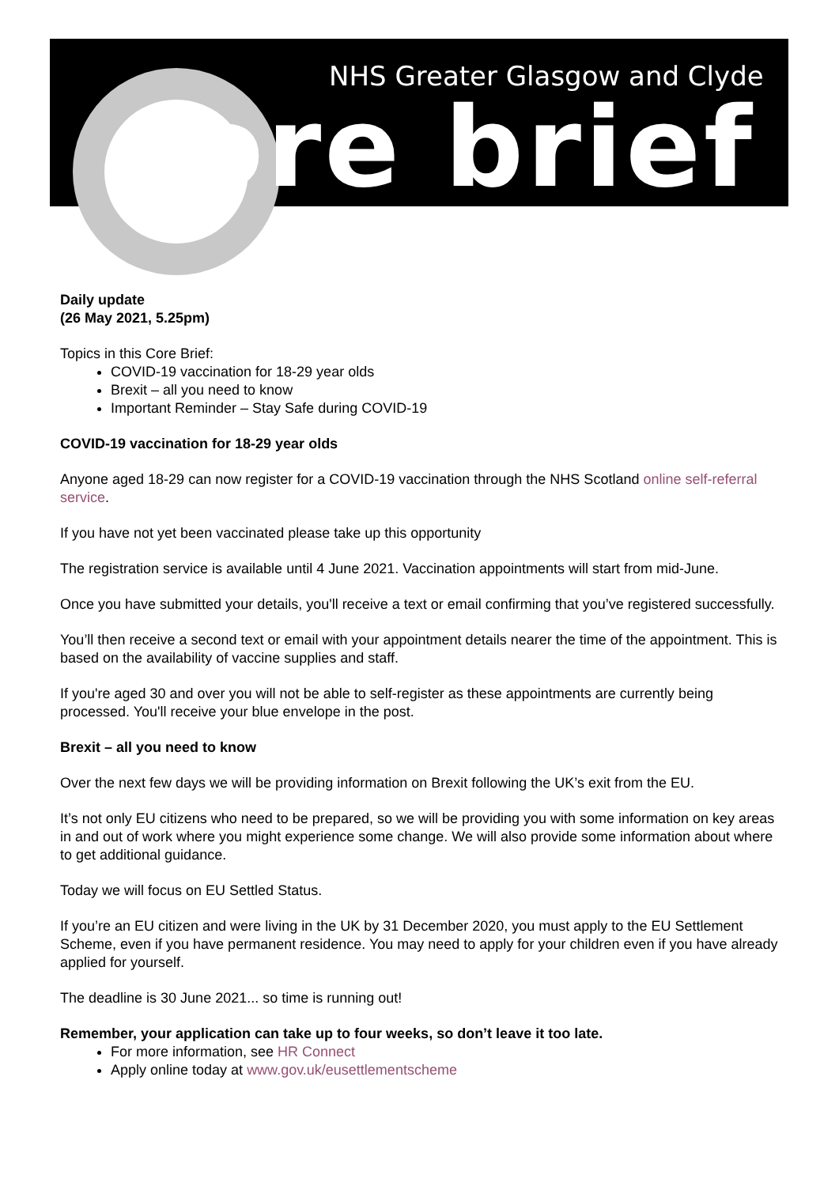NHS Greater Glasgow and Clyde
core brief
Daily update
(26 May 2021, 5.25pm)
Topics in this Core Brief:
COVID-19 vaccination for 18-29 year olds
Brexit – all you need to know
Important Reminder – Stay Safe during COVID-19
COVID-19 vaccination for 18-29 year olds
Anyone aged 18-29 can now register for a COVID-19 vaccination through the NHS Scotland online self-referral service.
If you have not yet been vaccinated please take up this opportunity
The registration service is available until 4 June 2021. Vaccination appointments will start from mid-June.
Once you have submitted your details, you'll receive a text or email confirming that you’ve registered successfully.
You’ll then receive a second text or email with your appointment details nearer the time of the appointment. This is based on the availability of vaccine supplies and staff.
If you're aged 30 and over you will not be able to self-register as these appointments are currently being processed. You'll receive your blue envelope in the post.
Brexit – all you need to know
Over the next few days we will be providing information on Brexit following the UK’s exit from the EU.
It’s not only EU citizens who need to be prepared, so we will be providing you with some information on key areas in and out of work where you might experience some change. We will also provide some information about where to get additional guidance.
Today we will focus on EU Settled Status.
If you’re an EU citizen and were living in the UK by 31 December 2020, you must apply to the EU Settlement Scheme, even if you have permanent residence. You may need to apply for your children even if you have already applied for yourself.
The deadline is 30 June 2021... so time is running out!
Remember, your application can take up to four weeks, so don’t leave it too late.
For more information, see HR Connect
Apply online today at www.gov.uk/eusettlementscheme